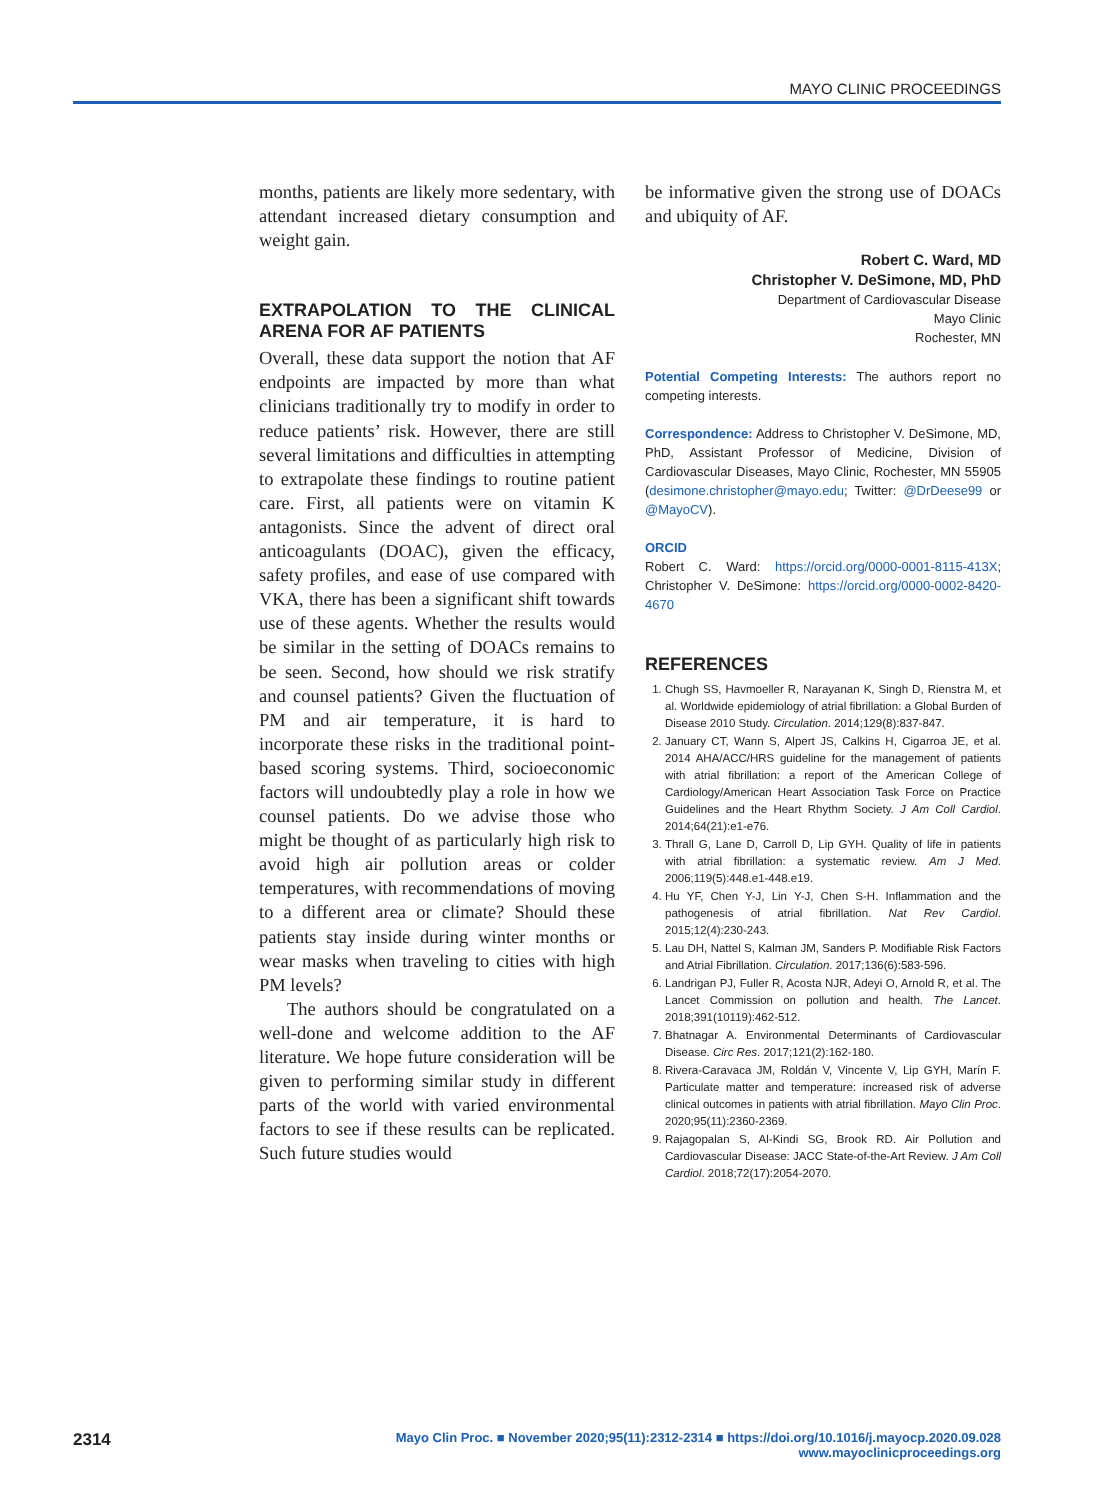MAYO CLINIC PROCEEDINGS
months, patients are likely more sedentary, with attendant increased dietary consumption and weight gain.
EXTRAPOLATION TO THE CLINICAL ARENA FOR AF PATIENTS
Overall, these data support the notion that AF endpoints are impacted by more than what clinicians traditionally try to modify in order to reduce patients’ risk. However, there are still several limitations and difficulties in attempting to extrapolate these findings to routine patient care. First, all patients were on vitamin K antagonists. Since the advent of direct oral anticoagulants (DOAC), given the efficacy, safety profiles, and ease of use compared with VKA, there has been a significant shift towards use of these agents. Whether the results would be similar in the setting of DOACs remains to be seen. Second, how should we risk stratify and counsel patients? Given the fluctuation of PM and air temperature, it is hard to incorporate these risks in the traditional point-based scoring systems. Third, socioeconomic factors will undoubtedly play a role in how we counsel patients. Do we advise those who might be thought of as particularly high risk to avoid high air pollution areas or colder temperatures, with recommendations of moving to a different area or climate? Should these patients stay inside during winter months or wear masks when traveling to cities with high PM levels?
The authors should be congratulated on a well-done and welcome addition to the AF literature. We hope future consideration will be given to performing similar study in different parts of the world with varied environmental factors to see if these results can be replicated. Such future studies would
be informative given the strong use of DOACs and ubiquity of AF.
Robert C. Ward, MD
Christopher V. DeSimone, MD, PhD
Department of Cardiovascular Disease
Mayo Clinic
Rochester, MN
Potential Competing Interests: The authors report no competing interests.
Correspondence: Address to Christopher V. DeSimone, MD, PhD, Assistant Professor of Medicine, Division of Cardiovascular Diseases, Mayo Clinic, Rochester, MN 55905 (desimone.christopher@mayo.edu; Twitter: @DrDeese99 or @MayoCV).
ORCID
Robert C. Ward: https://orcid.org/0000-0001-8115-413X; Christopher V. DeSimone: https://orcid.org/0000-0002-8420-4670
REFERENCES
1. Chugh SS, Havmoeller R, Narayanan K, Singh D, Rienstra M, et al. Worldwide epidemiology of atrial fibrillation: a Global Burden of Disease 2010 Study. Circulation. 2014;129(8):837-847.
2. January CT, Wann S, Alpert JS, Calkins H, Cigarroa JE, et al. 2014 AHA/ACC/HRS guideline for the management of patients with atrial fibrillation: a report of the American College of Cardiology/American Heart Association Task Force on Practice Guidelines and the Heart Rhythm Society. J Am Coll Cardiol. 2014;64(21):e1-e76.
3. Thrall G, Lane D, Carroll D, Lip GYH. Quality of life in patients with atrial fibrillation: a systematic review. Am J Med. 2006;119(5):448.e1-448.e19.
4. Hu YF, Chen Y-J, Lin Y-J, Chen S-H. Inflammation and the pathogenesis of atrial fibrillation. Nat Rev Cardiol. 2015;12(4):230-243.
5. Lau DH, Nattel S, Kalman JM, Sanders P. Modifiable Risk Factors and Atrial Fibrillation. Circulation. 2017;136(6):583-596.
6. Landrigan PJ, Fuller R, Acosta NJR, Adeyi O, Arnold R, et al. The Lancet Commission on pollution and health. The Lancet. 2018;391(10119):462-512.
7. Bhatnagar A. Environmental Determinants of Cardiovascular Disease. Circ Res. 2017;121(2):162-180.
8. Rivera-Caravaca JM, Roldán V, Vincente V, Lip GYH, Marín F. Particulate matter and temperature: increased risk of adverse clinical outcomes in patients with atrial fibrillation. Mayo Clin Proc. 2020;95(11):2360-2369.
9. Rajagopalan S, Al-Kindi SG, Brook RD. Air Pollution and Cardiovascular Disease: JACC State-of-the-Art Review. J Am Coll Cardiol. 2018;72(17):2054-2070.
2314 Mayo Clin Proc. ■ November 2020;95(11):2312-2314 ■ https://doi.org/10.1016/j.mayocp.2020.09.028
www.mayoclinicproceedings.org